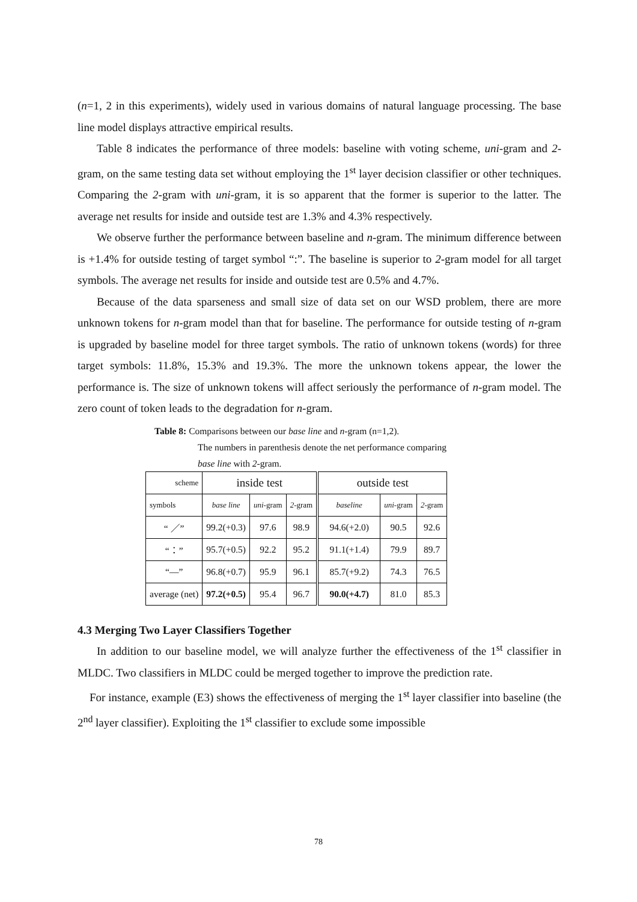(n=1, 2 in this experiments), widely used in various domains of natural language processing. The base line model displays attractive empirical results.
Table 8 indicates the performance of three models: baseline with voting scheme, uni-gram and 2-gram, on the same testing data set without employing the 1<sup>st</sup> layer decision classifier or other techniques. Comparing the 2-gram with uni-gram, it is so apparent that the former is superior to the latter. The average net results for inside and outside test are 1.3% and 4.3% respectively.
We observe further the performance between baseline and n-gram. The minimum difference between is +1.4% for outside testing of target symbol “:”. The baseline is superior to 2-gram model for all target symbols. The average net results for inside and outside test are 0.5% and 4.7%.
Because of the data sparseness and small size of data set on our WSD problem, there are more unknown tokens for n-gram model than that for baseline. The performance for outside testing of n-gram is upgraded by baseline model for three target symbols. The ratio of unknown tokens (words) for three target symbols: 11.8%, 15.3% and 19.3%. The more the unknown tokens appear, the lower the performance is. The size of unknown tokens will affect seriously the performance of n-gram model. The zero count of token leads to the degradation for n-gram.
Table 8: Comparisons between our base line and n-gram (n=1,2).
The numbers in parenthesis denote the net performance comparing
base line with 2-gram.
| scheme | inside test | | | outside test | | |
| symbols | base line | uni -gram | 2 -gram | baseline | uni -gram | 2 -gram |
| “ ／” | 99.2(+0.3) | 97.6 | 98.9 | 94.6(+2.0) | 90.5 | 92.6 |
| “：” | 95.7(+0.5) | 92.2 | 95.2 | 91.1(+1.4) | 79.9 | 89.7 |
| “—” | 96.8(+0.7) | 95.9 | 96.1 | 85.7(+9.2) | 74.3 | 76.5 |
| average (net) | 97.2(+0.5) | 95.4 | 96.7 | 90.0(+4.7) | 81.0 | 85.3 |
4.3 Merging Two Layer Classifiers Together
In addition to our baseline model, we will analyze further the effectiveness of the 1<sup>st</sup> classifier in MLDC. Two classifiers in MLDC could be merged together to improve the prediction rate.
For instance, example (E3) shows the effectiveness of merging the 1<sup>st</sup> layer classifier into baseline (the 2<sup>nd</sup> layer classifier). Exploiting the 1<sup>st</sup> classifier to exclude some impossible
78